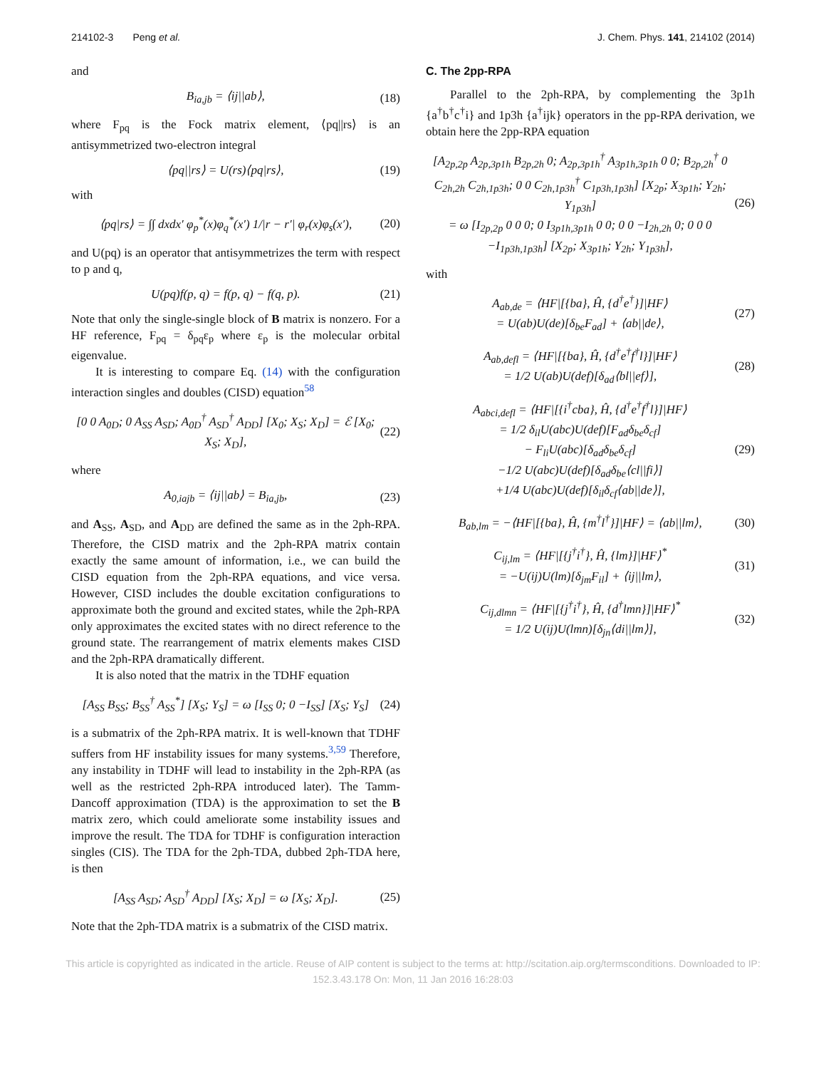214102-3 Peng et al. J. Chem. Phys. 141, 214102 (2014)
and
B<sub>ia,jb</sub> = ⟨ij||ab⟩, (18)
where F<sub>pq</sub> is the Fock matrix element, ⟨pq||rs⟩ is an antisymmetrized two-electron integral
⟨pq||rs⟩ = U(rs)⟨pq|rs⟩, (19)
with
⟨pq|rs⟩ = ∫∫ dxdx′ φ<sub>p</sub><sup>*</sup>(x)φ<sub>q</sub><sup>*</sup>(x′) 1/|r − r′| φ<sub>r</sub>(x)φ<sub>s</sub>(x′), (20)
and U(pq) is an operator that antisymmetrizes the term with respect to p and q,
U(pq)f(p, q) = f(p, q) − f(q, p). (21)
Note that only the single-single block of B matrix is nonzero. For a HF reference, F<sub>pq</sub> = δ<sub>pq</sub>ε<sub>p</sub> where ε<sub>p</sub> is the molecular orbital eigenvalue.
It is interesting to compare Eq. (14) with the configuration interaction singles and doubles (CISD) equation<sup>58</sup>
[0 0 A<sub>0D</sub>; 0 A<sub>SS</sub> A<sub>SD</sub>; A<sub>0D</sub><sup>†</sup> A<sub>SD</sub><sup>†</sup> A<sub>DD</sub>] [X<sub>0</sub>; X<sub>S</sub>; X<sub>D</sub>] = ℰ [X<sub>0</sub>; X<sub>S</sub>; X<sub>D</sub>], (22)
where
A<sub>0,iajb</sub> = ⟨ij||ab⟩ = B<sub>ia,jb</sub>, (23)
and A<sub>SS</sub>, A<sub>SD</sub>, and A<sub>DD</sub> are defined the same as in the 2ph-RPA. Therefore, the CISD matrix and the 2ph-RPA matrix contain exactly the same amount of information, i.e., we can build the CISD equation from the 2ph-RPA equations, and vice versa. However, CISD includes the double excitation configurations to approximate both the ground and excited states, while the 2ph-RPA only approximates the excited states with no direct reference to the ground state. The rearrangement of matrix elements makes CISD and the 2ph-RPA dramatically different.
It is also noted that the matrix in the TDHF equation
[A<sub>SS</sub> B<sub>SS</sub>; B<sub>SS</sub><sup>†</sup> A<sub>SS</sub><sup>*</sup>] [X<sub>S</sub>; Y<sub>S</sub>] = ω [I<sub>SS</sub> 0; 0 −I<sub>SS</sub>] [X<sub>S</sub>; Y<sub>S</sub>] (24)
is a submatrix of the 2ph-RPA matrix. It is well-known that TDHF suffers from HF instability issues for many systems.<sup>3,59</sup> Therefore, any instability in TDHF will lead to instability in the 2ph-RPA (as well as the restricted 2ph-RPA introduced later). The Tamm-Dancoff approximation (TDA) is the approximation to set the B matrix zero, which could ameliorate some instability issues and improve the result. The TDA for TDHF is configuration interaction singles (CIS). The TDA for the 2ph-TDA, dubbed 2ph-TDA here, is then
[A<sub>SS</sub> A<sub>SD</sub>; A<sub>SD</sub><sup>†</sup> A<sub>DD</sub>] [X<sub>S</sub>; X<sub>D</sub>] = ω [X<sub>S</sub>; X<sub>D</sub>]. (25)
Note that the 2ph-TDA matrix is a submatrix of the CISD matrix.
C. The 2pp-RPA
Parallel to the 2ph-RPA, by complementing the 3p1h {a<sup>†</sup>b<sup>†</sup>c<sup>†</sup>i} and 1p3h {a<sup>†</sup>ijk} operators in the pp-RPA derivation, we obtain here the 2pp-RPA equation
[A<sub>2p,2p</sub> A<sub>2p,3p1h</sub> B<sub>2p,2h</sub> 0; A<sub>2p,3p1h</sub><sup>†</sup> A<sub>3p1h,3p1h</sub> 0 0; B<sub>2p,2h</sub><sup>†</sup> 0 C<sub>2h,2h</sub> C<sub>2h,1p3h</sub>; 0 0 C<sub>2h,1p3h</sub><sup>†</sup> C<sub>1p3h,1p3h</sub>] [X<sub>2p</sub>; X<sub>3p1h</sub>; Y<sub>2h</sub>; Y<sub>1p3h</sub>]
= ω [I<sub>2p,2p</sub> 0 0 0; 0 I<sub>3p1h,3p1h</sub> 0 0; 0 0 −I<sub>2h,2h</sub> 0; 0 0 0 −I<sub>1p3h,1p3h</sub>] [X<sub>2p</sub>; X<sub>3p1h</sub>; Y<sub>2h</sub>; Y<sub>1p3h</sub>], (26)
with
A<sub>ab,de</sub> = ⟨HF|[{ba}, Ĥ, {d<sup>†</sup>e<sup>†</sup>}]|HF⟩
= U(ab)U(de)[δ<sub>be</sub>F<sub>ad</sub>] + ⟨ab||de⟩, (27)
A<sub>ab,defl</sub> = ⟨HF|[{ba}, Ĥ, {d<sup>†</sup>e<sup>†</sup>f<sup>†</sup>l}]|HF⟩
= 1/2 U(ab)U(def)[δ<sub>ad</sub>⟨bl||ef⟩], (28)
A<sub>abci,defl</sub> = ⟨HF|[{i<sup>†</sup>cba}, Ĥ, {d<sup>†</sup>e<sup>†</sup>f<sup>†</sup>l}]|HF⟩
= 1/2 δ<sub>il</sub>U(abc)U(def)[F<sub>ad</sub>δ<sub>be</sub>δ<sub>cf</sub>]
− F<sub>li</sub>U(abc)[δ<sub>ad</sub>δ<sub>be</sub>δ<sub>cf</sub>]
−1/2 U(abc)U(def)[δ<sub>ad</sub>δ<sub>be</sub>⟨cl||fi⟩]
+1/4 U(abc)U(def)[δ<sub>il</sub>δ<sub>cf</sub>⟨ab||de⟩], (29)
B<sub>ab,lm</sub> = −⟨HF|[{ba}, Ĥ, {m<sup>†</sup>l<sup>†</sup>}]|HF⟩ = ⟨ab||lm⟩, (30)
C<sub>ij,lm</sub> = ⟨HF|[{j<sup>†</sup>i<sup>†</sup>}, Ĥ, {lm}]|HF⟩<sup>*</sup>
= −U(ij)U(lm)[δ<sub>jm</sub>F<sub>il</sub>] + ⟨ij||lm⟩, (31)
C<sub>ij,dlmn</sub> = ⟨HF|[{j<sup>†</sup>i<sup>†</sup>}, Ĥ, {d<sup>†</sup>lmn}]|HF⟩<sup>*</sup>
= 1/2 U(ij)U(lmn)[δ<sub>jn</sub>⟨di||lm⟩], (32)
This article is copyrighted as indicated in the article. Reuse of AIP content is subject to the terms at: http://scitation.aip.org/termsconditions. Downloaded to IP:
152.3.43.178 On: Mon, 11 Jan 2016 16:28:03